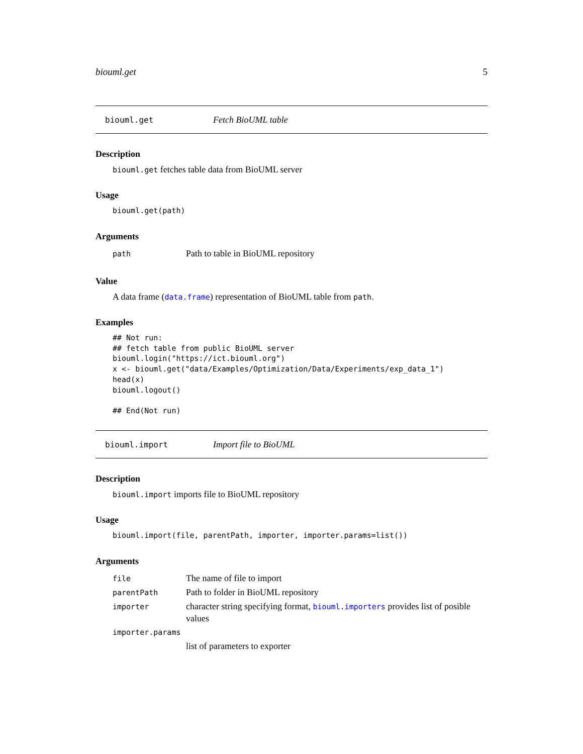biouml.get 5
biouml.get Fetch BioUML table
Description
biouml.get fetches table data from BioUML server
Usage
biouml.get(path)
Arguments
| path | Path to table in BioUML repository |
Value
A data frame (data.frame) representation of BioUML table from path.
Examples
## Not run:
## fetch table from public BioUML server
biouml.login("https://ict.biouml.org")
x <- biouml.get("data/Examples/Optimization/Data/Experiments/exp_data_1")
head(x)
biouml.logout()

## End(Not run)
biouml.import Import file to BioUML
Description
biouml.import imports file to BioUML repository
Usage
biouml.import(file, parentPath, importer, importer.params=list())
Arguments
| file | The name of file to import |
| parentPath | Path to folder in BioUML repository |
| importer | character string specifying format, biouml.importers provides list of posible values |
| importer.params | |
| | list of parameters to exporter |